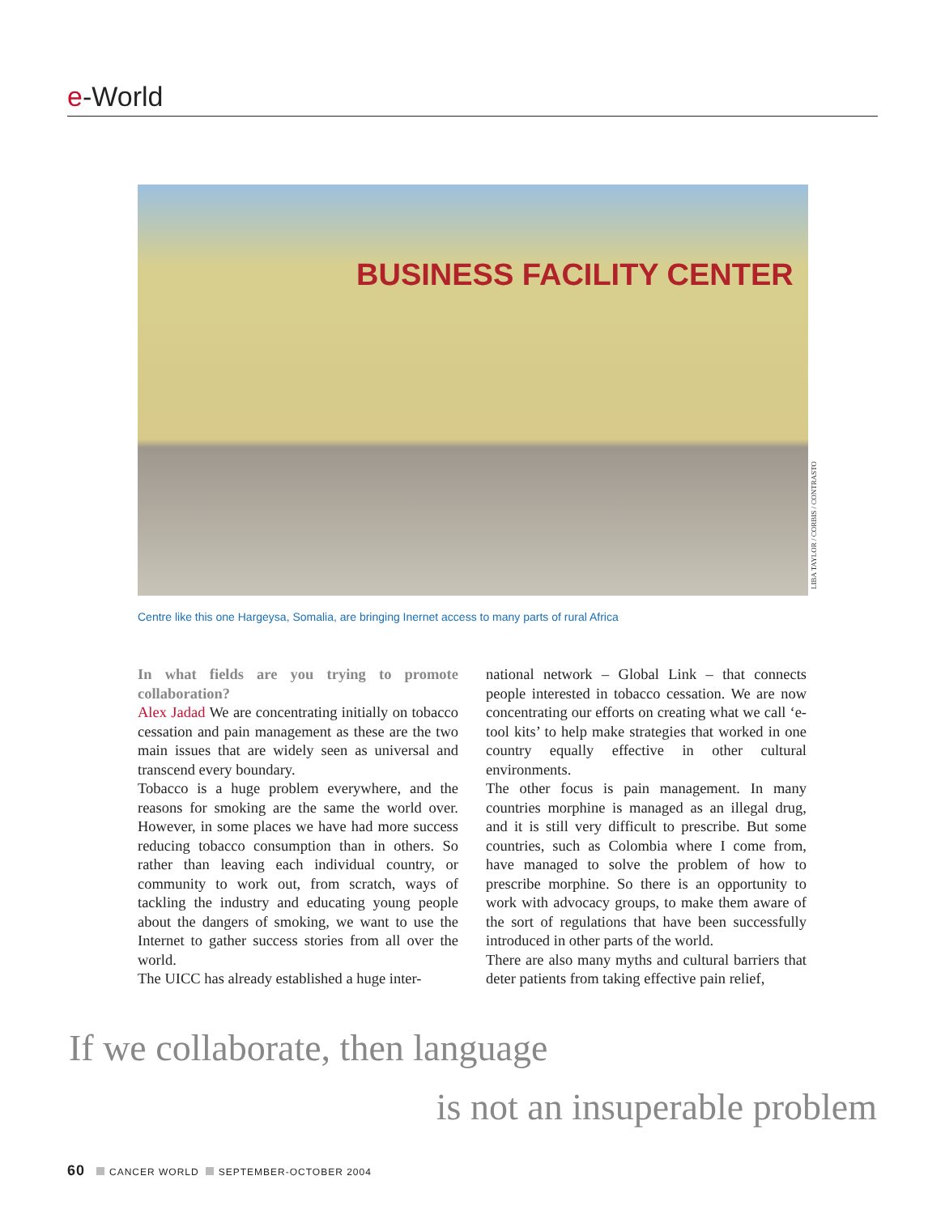e-World
BUSINESS FACILITY CENTER
LIBA TAYLOR / CORBIS / CONTRASTO
Centre like this one Hargeysa, Somalia, are bringing Inernet access to many parts of rural Africa
In what fields are you trying to promote collaboration?
Alex Jadad We are concentrating initially on tobacco cessation and pain management as these are the two main issues that are widely seen as universal and transcend every boundary.
Tobacco is a huge problem everywhere, and the reasons for smoking are the same the world over. However, in some places we have had more success reducing tobacco consumption than in others. So rather than leaving each individual country, or community to work out, from scratch, ways of tackling the industry and educating young people about the dangers of smoking, we want to use the Internet to gather success stories from all over the world.
The UICC has already established a huge inter-
national network – Global Link – that connects people interested in tobacco cessation. We are now concentrating our efforts on creating what we call ‘e-tool kits’ to help make strategies that worked in one country equally effective in other cultural environments.
The other focus is pain management. In many countries morphine is managed as an illegal drug, and it is still very difficult to prescribe. But some countries, such as Colombia where I come from, have managed to solve the problem of how to prescribe morphine. So there is an opportunity to work with advocacy groups, to make them aware of the sort of regulations that have been success­fully introduced in other parts of the world.
There are also many myths and cultural barriers that deter patients from taking effective pain relief,
If we collaborate, then language
is not an insuperable problem
60 CANCER WORLD SEPTEMBER-OCTOBER 2004